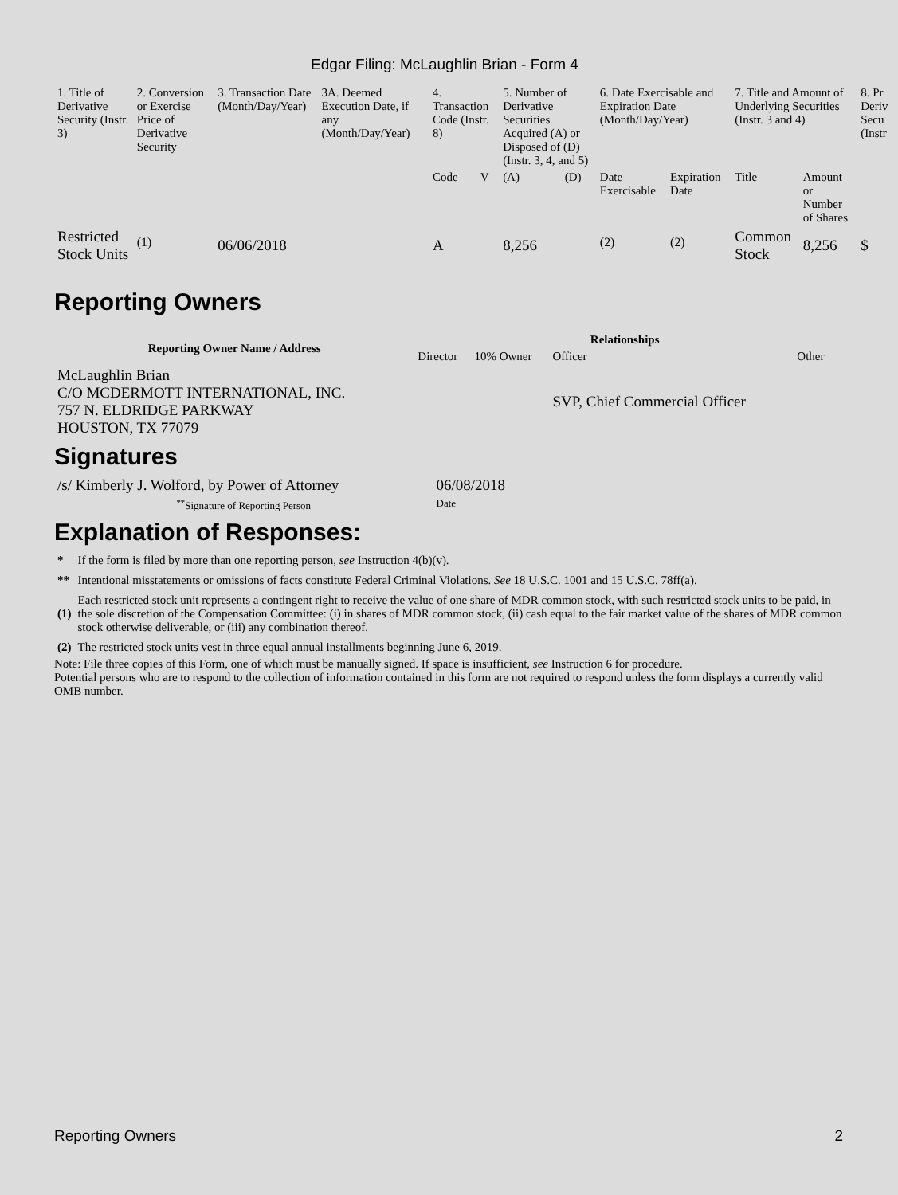Edgar Filing: McLaughlin Brian - Form 4
| 1. Title of Derivative Security (Instr. 3) | 2. Conversion or Exercise Price of Derivative Security | 3. Transaction Date (Month/Day/Year) | 3A. Deemed Execution Date, if any (Month/Day/Year) | 4. Transaction Code (Instr. 8) | | 5. Number of Derivative Securities Acquired (A) or Disposed of (D) (Instr. 3, 4, and 5) | | 6. Date Exercisable and Expiration Date (Month/Day/Year) | | 7. Title and Amount of Underlying Securities (Instr. 3 and 4) | | 8. Pr Deriv Secu (Instr |
| --- | --- | --- | --- | --- | --- | --- | --- | --- | --- | --- | --- | --- |
| | | | | Code | V | (A) | (D) | Date Exercisable | Expiration Date | Title | Amount or Number of Shares | |
| Restricted Stock Units | <sup>(1)</sup> | 06/06/2018 | | A | | 8,256 | | <sup>(2)</sup> | <sup>(2)</sup> | Common Stock | 8,256 | $ |
Reporting Owners
| Reporting Owner Name / Address | Relationships | | | |
| --- | --- | --- | --- | --- |
| | Director | 10% Owner | Officer | Other |
| McLaughlin Brian C/O MCDERMOTT INTERNATIONAL, INC. 757 N. ELDRIDGE PARKWAY HOUSTON, TX 77079 | | | SVP, Chief Commercial Officer | |
Signatures
| /s/ Kimberly J. Wolford, by Power of Attorney | 06/08/2018 |
| <sup>**</sup> Signature of Reporting Person | Date |
Explanation of Responses:
| * | If the form is filed by more than one reporting person, see Instruction 4(b)(v). |
| ** | Intentional misstatements or omissions of facts constitute Federal Criminal Violations. See 18 U.S.C. 1001 and 15 U.S.C. 78ff(a). |
| (1) | Each restricted stock unit represents a contingent right to receive the value of one share of MDR common stock, with such restricted stock units to be paid, in the sole discretion of the Compensation Committee: (i) in shares of MDR common stock, (ii) cash equal to the fair market value of the shares of MDR common stock otherwise deliverable, or (iii) any combination thereof. |
| (2) | The restricted stock units vest in three equal annual installments beginning June 6, 2019. |
Note: File three copies of this Form, one of which must be manually signed. If space is insufficient, see Instruction 6 for procedure.
Potential persons who are to respond to the collection of information contained in this form are not required to respond unless the form displays a currently valid OMB number.
Reporting Owners 2